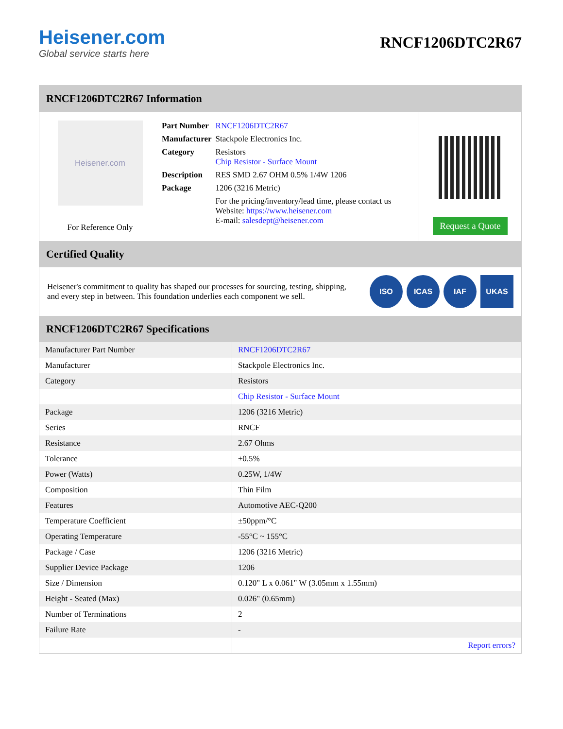Heisener.com
Global service starts here
RNCF1206DTC2R67
RNCF1206DTC2R67 Information
Heisener.com
For Reference Only
| Part Number | RNCF1206DTC2R67 |
| Manufacturer | Stackpole Electronics Inc. |
| Category | Resistors Chip Resistor - Surface Mount |
| Description | RES SMD 2.67 OHM 0.5% 1/4W 1206 |
| Package | 1206 (3216 Metric) |
| | For the pricing/inventory/lead time, please contact us Website: https://www.heisener.com E-mail: salesdept@heisener.com |
Request a Quote
Certified Quality
Heisener's commitment to quality has shaped our processes for sourcing, testing, shipping, and every step in between. This foundation underlies each component we sell.
ISO ICAS IAF UKAS
RNCF1206DTC2R67 Specifications
| Manufacturer Part Number | RNCF1206DTC2R67 |
| Manufacturer | Stackpole Electronics Inc. |
| Category | Resistors |
| | Chip Resistor - Surface Mount |
| Package | 1206 (3216 Metric) |
| Series | RNCF |
| Resistance | 2.67 Ohms |
| Tolerance | ±0.5% |
| Power (Watts) | 0.25W, 1/4W |
| Composition | Thin Film |
| Features | Automotive AEC-Q200 |
| Temperature Coefficient | ±50ppm/°C |
| Operating Temperature | -55°C ~ 155°C |
| Package / Case | 1206 (3216 Metric) |
| Supplier Device Package | 1206 |
| Size / Dimension | 0.120" L x 0.061" W (3.05mm x 1.55mm) |
| Height - Seated (Max) | 0.026" (0.65mm) |
| Number of Terminations | 2 |
| Failure Rate | - |
| | Report errors? |